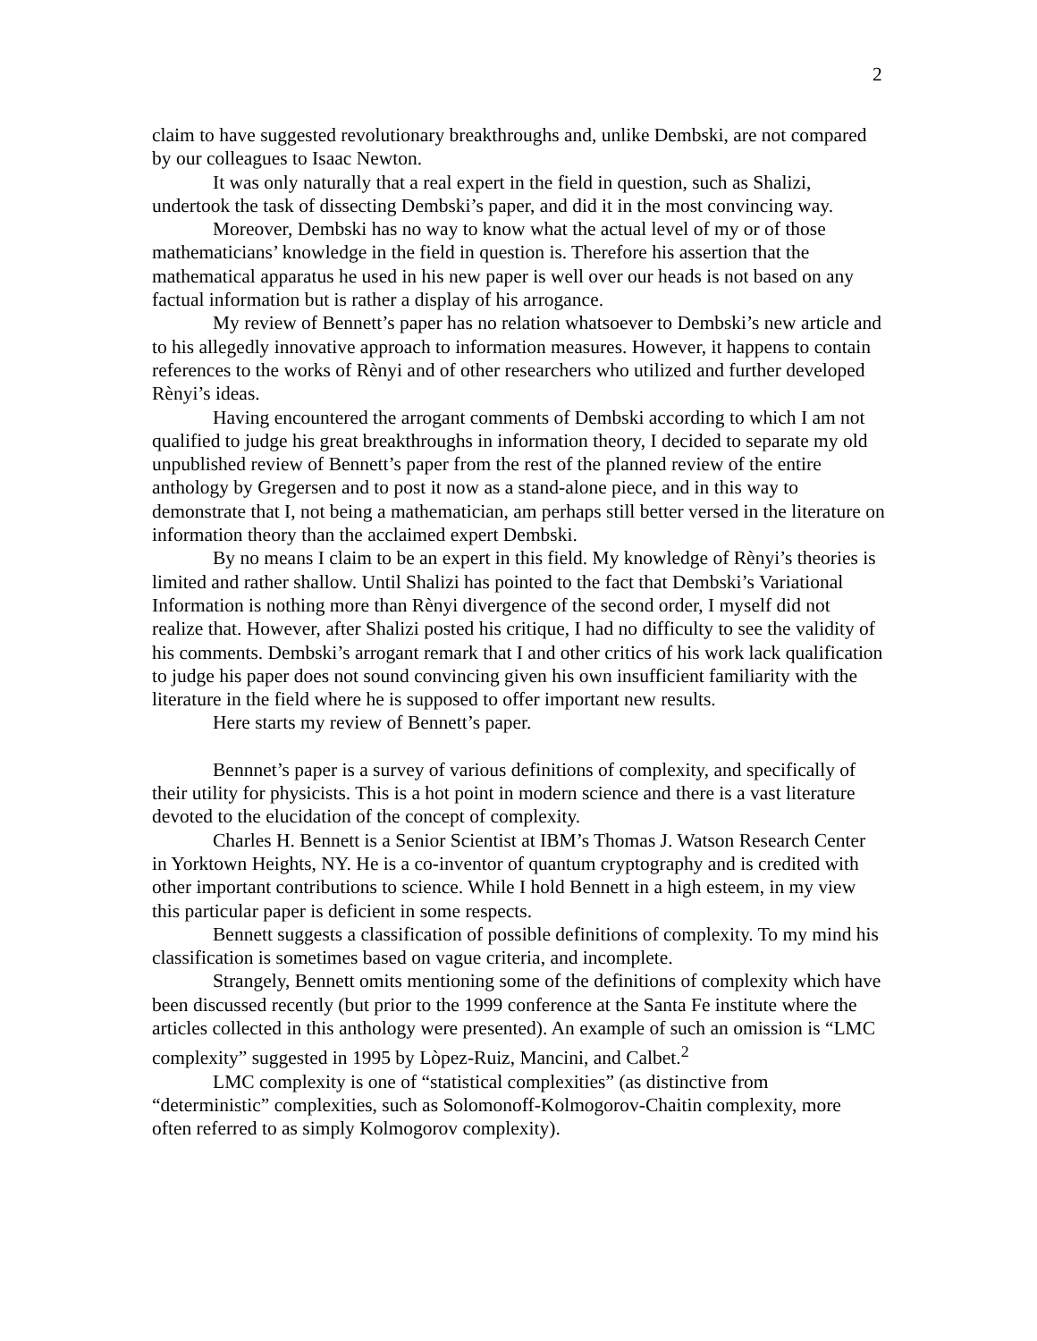2
claim to have suggested revolutionary breakthroughs and, unlike Dembski, are not compared by our colleagues to Isaac Newton.
It was only naturally that a real expert in the field in question, such as Shalizi, undertook the task of dissecting Dembski’s paper, and did it in the most convincing way.
Moreover, Dembski has no way to know what the actual level of my or of those mathematicians’ knowledge in the field in question is. Therefore his assertion that the mathematical apparatus he used in his new paper is well over our heads is not based on any factual information but is rather a display of his arrogance.
My review of Bennett’s paper has no relation whatsoever to Dembski’s new article and to his allegedly innovative approach to information measures. However, it happens to contain references to the works of Rènyi and of other researchers who utilized and further developed Rènyi’s ideas.
Having encountered the arrogant comments of Dembski according to which I am not qualified to judge his great breakthroughs in information theory, I decided to separate my old unpublished review of Bennett’s paper from the rest of the planned review of the entire anthology by Gregersen and to post it now as a stand-alone piece, and in this way to demonstrate that I, not being a mathematician, am perhaps still better versed in the literature on information theory than the acclaimed expert Dembski.
By no means I claim to be an expert in this field. My knowledge of Rènyi’s theories is limited and rather shallow. Until Shalizi has pointed to the fact that Dembski’s Variational Information is nothing more than Rènyi divergence of the second order, I myself did not realize that. However, after Shalizi posted his critique, I had no difficulty to see the validity of his comments. Dembski’s arrogant remark that I and other critics of his work lack qualification to judge his paper does not sound convincing given his own insufficient familiarity with the literature in the field where he is supposed to offer important new results.
Here starts my review of Bennett’s paper.
Bennnet’s paper is a survey of various definitions of complexity, and specifically of their utility for physicists. This is a hot point in modern science and there is a vast literature devoted to the elucidation of the concept of complexity.
Charles H. Bennett is a Senior Scientist at IBM’s Thomas J. Watson Research Center in Yorktown Heights, NY. He is a co-inventor of quantum cryptography and is credited with other important contributions to science. While I hold Bennett in a high esteem, in my view this particular paper is deficient in some respects.
Bennett suggests a classification of possible definitions of complexity. To my mind his classification is sometimes based on vague criteria, and incomplete.
Strangely, Bennett omits mentioning some of the definitions of complexity which have been discussed recently (but prior to the 1999 conference at the Santa Fe institute where the articles collected in this anthology were presented). An example of such an omission is “LMC complexity” suggested in 1995 by Lòpez-Ruiz, Mancini, and Calbet.<sup>2</sup>
LMC complexity is one of “statistical complexities” (as distinctive from “deterministic” complexities, such as Solomonoff-Kolmogorov-Chaitin complexity, more often referred to as simply Kolmogorov complexity).